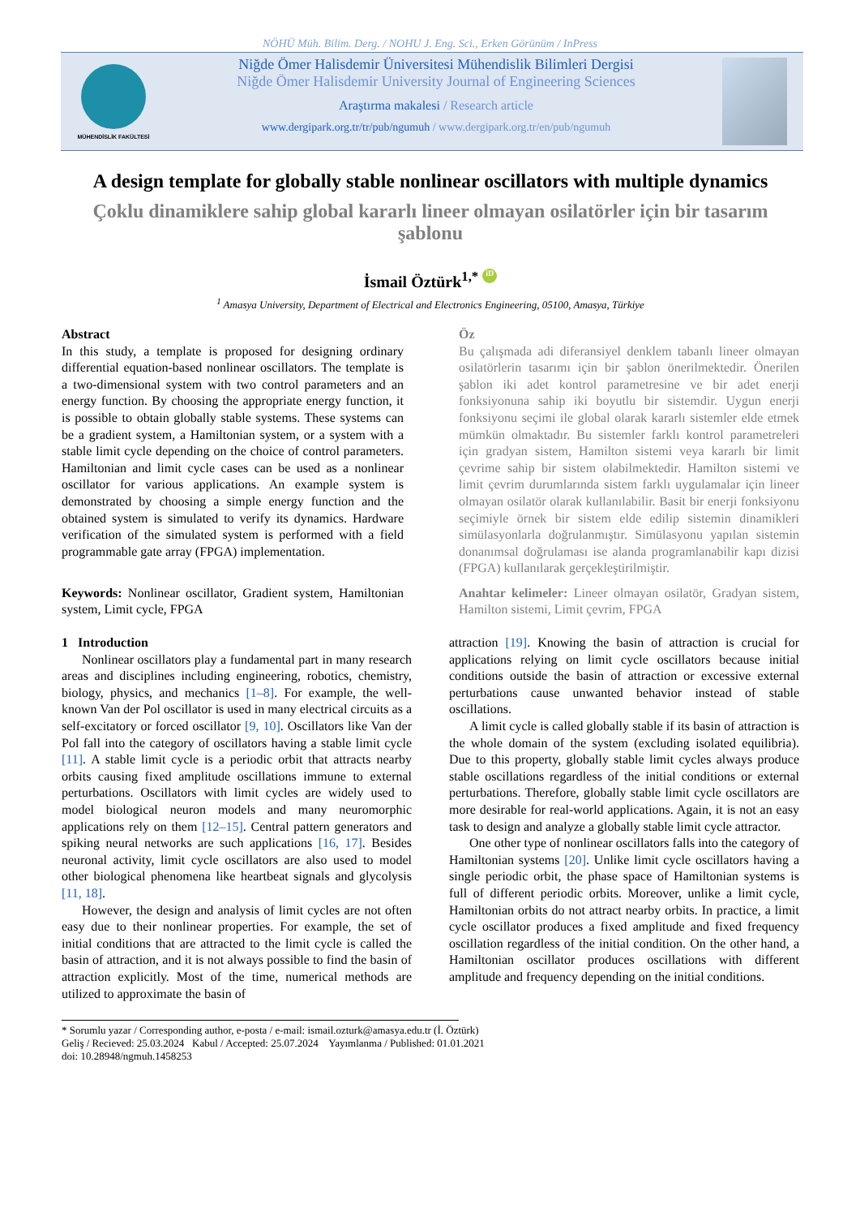NÖHÜ Müh. Bilim. Derg. / NOHU J. Eng. Sci., Erken Görünüm / InPress
MÜHENDİSLİK FAKÜLTESİ
Niğde Ömer Halisdemir Üniversitesi Mühendislik Bilimleri Dergisi
Niğde Ömer Halisdemir University Journal of Engineering Sciences
Araştırma makalesi / Research article
www.dergipark.org.tr/tr/pub/ngumuh / www.dergipark.org.tr/en/pub/ngumuh
A design template for globally stable nonlinear oscillators with multiple dynamics
Çoklu dinamiklere sahip global kararlı lineer olmayan osilatörler için bir tasarım şablonu
İsmail Öztürk<sup>1,*</sup> iD
<sup>1</sup> Amasya University, Department of Electrical and Electronics Engineering, 05100, Amasya, Türkiye
Abstract
In this study, a template is proposed for designing ordinary differential equation-based nonlinear oscillators. The template is a two-dimensional system with two control parameters and an energy function. By choosing the appropriate energy function, it is possible to obtain globally stable systems. These systems can be a gradient system, a Hamiltonian system, or a system with a stable limit cycle depending on the choice of control parameters. Hamiltonian and limit cycle cases can be used as a nonlinear oscillator for various applications. An example system is demonstrated by choosing a simple energy function and the obtained system is simulated to verify its dynamics. Hardware verification of the simulated system is performed with a field programmable gate array (FPGA) implementation.
Keywords: Nonlinear oscillator, Gradient system, Hamiltonian system, Limit cycle, FPGA
Öz
Bu çalışmada adi diferansiyel denklem tabanlı lineer olmayan osilatörlerin tasarımı için bir şablon önerilmektedir. Önerilen şablon iki adet kontrol parametresine ve bir adet enerji fonksiyonuna sahip iki boyutlu bir sistemdir. Uygun enerji fonksiyonu seçimi ile global olarak kararlı sistemler elde etmek mümkün olmaktadır. Bu sistemler farklı kontrol parametreleri için gradyan sistem, Hamilton sistemi veya kararlı bir limit çevrime sahip bir sistem olabilmektedir. Hamilton sistemi ve limit çevrim durumlarında sistem farklı uygulamalar için lineer olmayan osilatör olarak kullanılabilir. Basit bir enerji fonksiyonu seçimiyle örnek bir sistem elde edilip sistemin dinamikleri simülasyonlarla doğrulanmıştır. Simülasyonu yapılan sistemin donanımsal doğrulaması ise alanda programlanabilir kapı dizisi (FPGA) kullanılarak gerçekleştirilmiştir.
Anahtar kelimeler: Lineer olmayan osilatör, Gradyan sistem, Hamilton sistemi, Limit çevrim, FPGA
1 Introduction
Nonlinear oscillators play a fundamental part in many research areas and disciplines including engineering, robotics, chemistry, biology, physics, and mechanics [1–8]. For example, the well-known Van der Pol oscillator is used in many electrical circuits as a self-excitatory or forced oscillator [9, 10]. Oscillators like Van der Pol fall into the category of oscillators having a stable limit cycle [11]. A stable limit cycle is a periodic orbit that attracts nearby orbits causing fixed amplitude oscillations immune to external perturbations. Oscillators with limit cycles are widely used to model biological neuron models and many neuromorphic applications rely on them [12–15]. Central pattern generators and spiking neural networks are such applications [16, 17]. Besides neuronal activity, limit cycle oscillators are also used to model other biological phenomena like heartbeat signals and glycolysis [11, 18].
However, the design and analysis of limit cycles are not often easy due to their nonlinear properties. For example, the set of initial conditions that are attracted to the limit cycle is called the basin of attraction, and it is not always possible to find the basin of attraction explicitly. Most of the time, numerical methods are utilized to approximate the basin of
attraction [19]. Knowing the basin of attraction is crucial for applications relying on limit cycle oscillators because initial conditions outside the basin of attraction or excessive external perturbations cause unwanted behavior instead of stable oscillations.
A limit cycle is called globally stable if its basin of attraction is the whole domain of the system (excluding isolated equilibria). Due to this property, globally stable limit cycles always produce stable oscillations regardless of the initial conditions or external perturbations. Therefore, globally stable limit cycle oscillators are more desirable for real-world applications. Again, it is not an easy task to design and analyze a globally stable limit cycle attractor.
One other type of nonlinear oscillators falls into the category of Hamiltonian systems [20]. Unlike limit cycle oscillators having a single periodic orbit, the phase space of Hamiltonian systems is full of different periodic orbits. Moreover, unlike a limit cycle, Hamiltonian orbits do not attract nearby orbits. In practice, a limit cycle oscillator produces a fixed amplitude and fixed frequency oscillation regardless of the initial condition. On the other hand, a Hamiltonian oscillator produces oscillations with different amplitude and frequency depending on the initial conditions.
* Sorumlu yazar / Corresponding author, e-posta / e-mail: ismail.ozturk@amasya.edu.tr (İ. Öztürk)
Geliş / Recieved: 25.03.2024 Kabul / Accepted: 25.07.2024 Yayımlanma / Published: 01.01.2021
doi: 10.28948/ngmuh.1458253